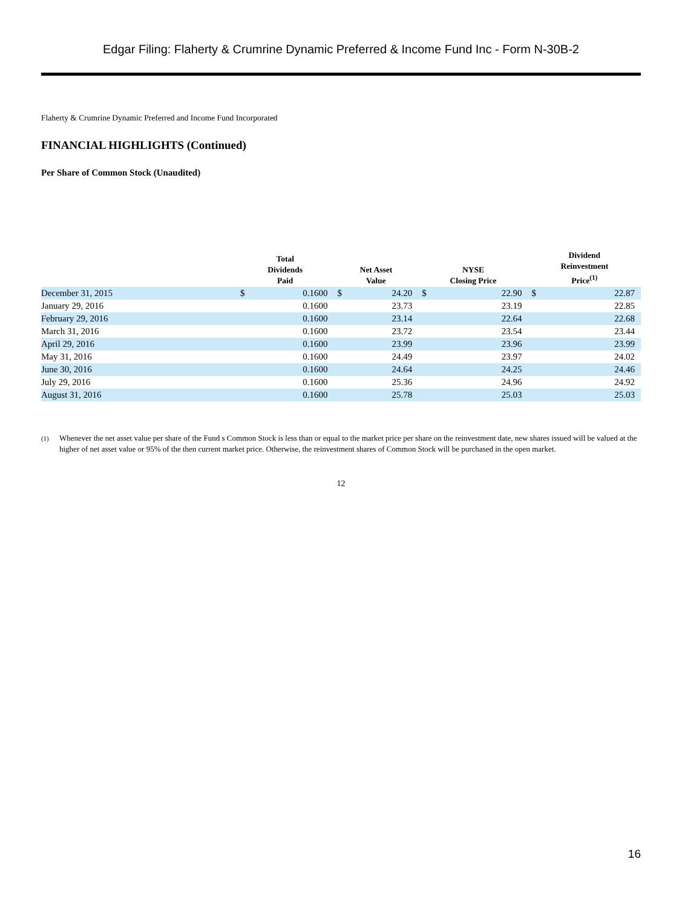Edgar Filing: Flaherty & Crumrine Dynamic Preferred & Income Fund Inc - Form N-30B-2
Flaherty & Crumrine Dynamic Preferred and Income Fund Incorporated
FINANCIAL HIGHLIGHTS (Continued)
Per Share of Common Stock (Unaudited)
| | Total Dividends Paid | | Net Asset Value | | NYSE Closing Price | | Dividend Reinvestment Price<sup>(1)</sup> | |
| --- | --- | --- | --- | --- | --- | --- | --- | --- |
| December 31, 2015 | $ | 0.1600 | $ | 24.20 | $ | 22.90 | $ | 22.87 |
| January 29, 2016 | | 0.1600 | | 23.73 | | 23.19 | | 22.85 |
| February 29, 2016 | | 0.1600 | | 23.14 | | 22.64 | | 22.68 |
| March 31, 2016 | | 0.1600 | | 23.72 | | 23.54 | | 23.44 |
| April 29, 2016 | | 0.1600 | | 23.99 | | 23.96 | | 23.99 |
| May 31, 2016 | | 0.1600 | | 24.49 | | 23.97 | | 24.02 |
| June 30, 2016 | | 0.1600 | | 24.64 | | 24.25 | | 24.46 |
| July 29, 2016 | | 0.1600 | | 25.36 | | 24.96 | | 24.92 |
| August 31, 2016 | | 0.1600 | | 25.78 | | 25.03 | | 25.03 |
<sup>(1)</sup> Whenever the net asset value per share of the Fund s Common Stock is less than or equal to the market price per share on the reinvestment date, new shares issued will be valued at the higher of net asset value or 95% of the then current market price. Otherwise, the reinvestment shares of Common Stock will be purchased in the open market.
12
16